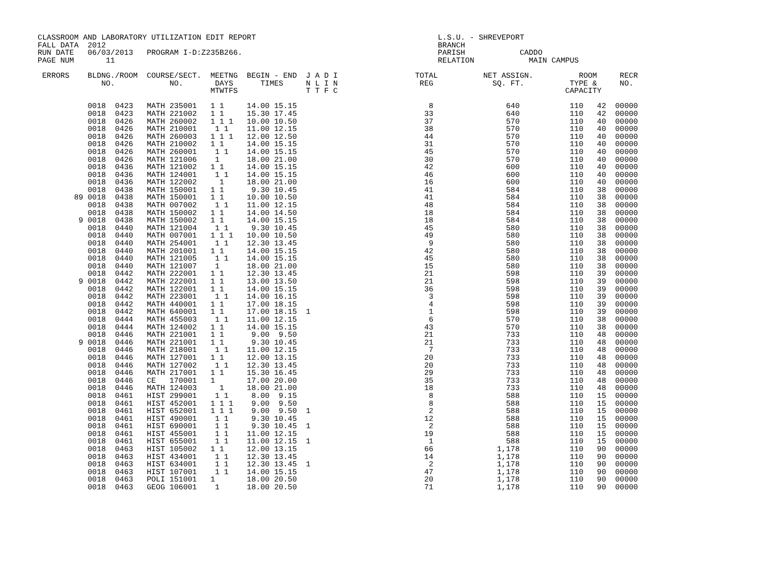CLASSROOM AND LABORATORY UTILIZATION EDIT REPORT                                        L.S.U. - SHREVEPORT
FALL DATA  2012                                                                         BRANCH
RUN DATE   06/03/2013   PROGRAM I-D:Z235B266.                                           PARISH            CADDO
PAGE NUM       11                                                                       RELATION            MAIN CAMPUS

 ERRORS    BLDNG./ROOM  COURSE/SECT.  MEETNG  BEGIN - END  J A D I                 TOTAL          NET ASSIGN.          ROOM     RECR
              NO.            NO.       DAYS      TIMES     N L I N                  REG             SQ. FT.          TYPE &     NO.
                                      MTWTFS               T T F C                                                  CAPACITY

           0018  0423   MATH 235001   1 1     14.00 15.15                             8                640           110   42  00000
           0018  0423   MATH 221002   1 1     15.30 17.45                            33                640           110   42  00000
           0018  0426   MATH 260002   1 1 1   10.00 10.50                            37                570           110   40  00000
           0018  0426   MATH 210001    1 1    11.00 12.15                            38                570           110   40  00000
           0018  0426   MATH 260003   1 1 1   12.00 12.50                            44                570           110   40  00000
           0018  0426   MATH 210002   1 1     14.00 15.15                            31                570           110   40  00000
           0018  0426   MATH 260001    1 1    14.00 15.15                            45                570           110   40  00000
           0018  0426   MATH 121006    1      18.00 21.00                            30                570           110   40  00000
           0018  0436   MATH 121002   1 1     14.00 15.15                            42                600           110   40  00000
           0018  0436   MATH 124001    1 1    14.00 15.15                            46                600           110   40  00000
           0018  0436   MATH 122002     1     18.00 21.00                            16                600           110   40  00000
           0018  0438   MATH 150001   1 1      9.30 10.45                            41                584           110   38  00000
        89 0018  0438   MATH 150001   1 1     10.00 10.50                            41                584           110   38  00000
           0018  0438   MATH 007002    1 1    11.00 12.15                            48                584           110   38  00000
           0018  0438   MATH 150002   1 1     14.00 14.50                            18                584           110   38  00000
         9 0018  0438   MATH 150002   1 1     14.00 15.15                            18                584           110   38  00000
           0018  0440   MATH 121004    1 1     9.30 10.45                            45                580           110   38  00000
           0018  0440   MATH 007001   1 1 1   10.00 10.50                            49                580           110   38  00000
           0018  0440   MATH 254001    1 1    12.30 13.45                             9                580           110   38  00000
           0018  0440   MATH 201001   1 1     14.00 15.15                            42                580           110   38  00000
           0018  0440   MATH 121005    1 1    14.00 15.15                            45                580           110   38  00000
           0018  0440   MATH 121007    1      18.00 21.00                            15                580           110   38  00000
           0018  0442   MATH 222001   1 1     12.30 13.45                            21                598           110   39  00000
         9 0018  0442   MATH 222001   1 1     13.00 13.50                            21                598           110   39  00000
           0018  0442   MATH 122001   1 1     14.00 15.15                            36                598           110   39  00000
           0018  0442   MATH 223001    1 1    14.00 16.15                             3                598           110   39  00000
           0018  0442   MATH 440001   1 1     17.00 18.15                             4                598           110   39  00000
           0018  0442   MATH 640001   1 1     17.00 18.15  1                          1                598           110   39  00000
           0018  0444   MATH 455003    1 1    11.00 12.15                             6                570           110   38  00000
           0018  0444   MATH 124002   1 1     14.00 15.15                            43                570           110   38  00000
           0018  0446   MATH 221001   1 1      9.00  9.50                            21                733           110   48  00000
         9 0018  0446   MATH 221001   1 1      9.30 10.45                            21                733           110   48  00000
           0018  0446   MATH 218001    1 1    11.00 12.15                             7                733           110   48  00000
           0018  0446   MATH 127001   1 1     12.00 13.15                            20                733           110   48  00000
           0018  0446   MATH 127002    1 1    12.30 13.45                            20                733           110   48  00000
           0018  0446   MATH 217001   1 1     15.30 16.45                            29                733           110   48  00000
           0018  0446   CE   170001   1       17.00 20.00                            35                733           110   48  00000
           0018  0446   MATH 124003     1     18.00 21.00                            18                733           110   48  00000
           0018  0461   HIST 299001    1 1     8.00  9.15                             8                588           110   15  00000
           0018  0461   HIST 452001   1 1 1    9.00  9.50                             8                588           110   15  00000
           0018  0461   HIST 652001   1 1 1    9.00  9.50  1                          2                588           110   15  00000
           0018  0461   HIST 490001    1 1     9.30 10.45                            12                588           110   15  00000
           0018  0461   HIST 690001    1 1     9.30 10.45  1                          2                588           110   15  00000
           0018  0461   HIST 455001    1 1    11.00 12.15                            19                588           110   15  00000
           0018  0461   HIST 655001    1 1    11.00 12.15  1                          1                588           110   15  00000
           0018  0463   HIST 105002   1 1     12.00 13.15                            66              1,178           110   90  00000
           0018  0463   HIST 434001    1 1    12.30 13.45                            14              1,178           110   90  00000
           0018  0463   HIST 634001    1 1    12.30 13.45  1                          2              1,178           110   90  00000
           0018  0463   HIST 107001    1 1    14.00 15.15                            47              1,178           110   90  00000
           0018  0463   POLI 151001   1       18.00 20.50                            20              1,178           110   90  00000
           0018  0463   GEOG 106001    1      18.00 20.50                            71              1,178           110   90  00000